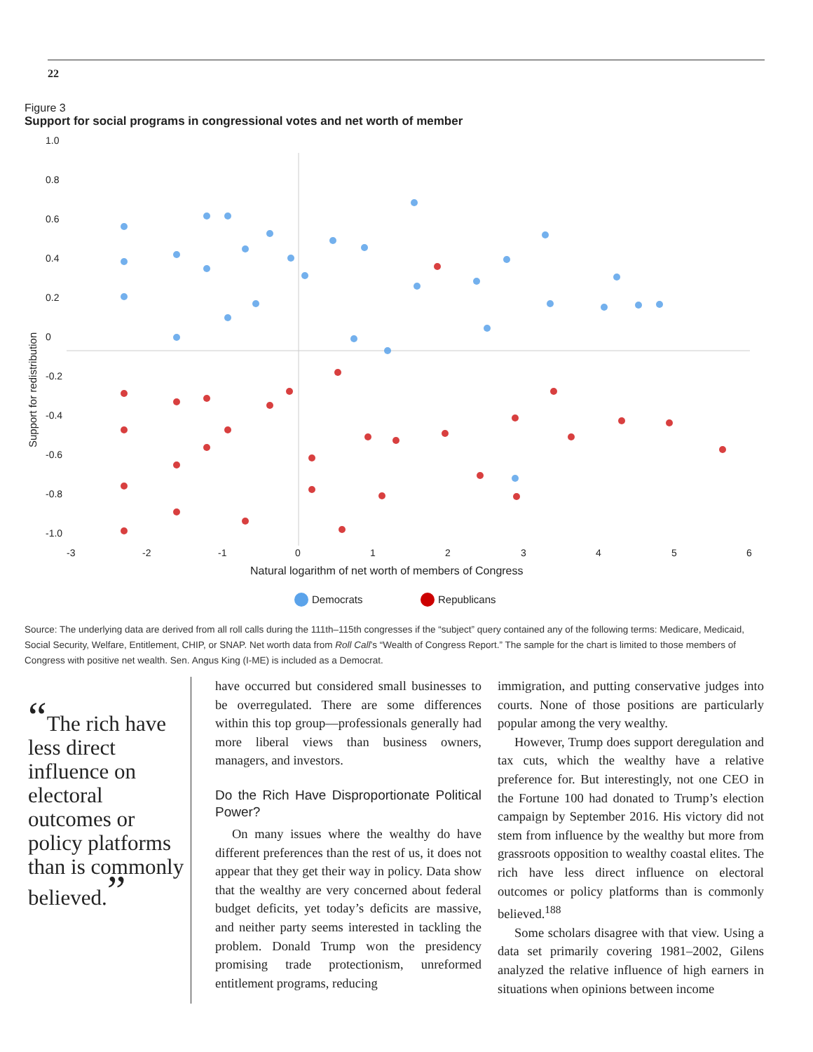22
Figure 3
Support for social programs in congressional votes and net worth of member
1.0
0.8
0.6
0.4
0.2
0
-0.2
-0.4
-0.6
-0.8
-1.0
-3
-2
-1
0
1
2
3
4
5
6
Natural logarithm of net worth of members of Congress
Support for redistribution
Democrats
Republicans
Source: The underlying data are derived from all roll calls during the 111th–115th congresses if the “subject” query contained any of the following terms: Medicare, Medicaid, Social Security, Welfare, Entitlement, CHIP, or SNAP. Net worth data from Roll Call’s “Wealth of Congress Report.” The sample for the chart is limited to those members of Congress with positive net wealth. Sen. Angus King (I-ME) is included as a Democrat.
“The rich have less direct influence on electoral outcomes or policy platforms than is commonly believed.”
have occurred but considered small businesses to be overregulated. There are some differences within this top group—professionals generally had more liberal views than business owners, managers, and investors.
Do the Rich Have Disproportionate Political Power?
On many issues where the wealthy do have different preferences than the rest of us, it does not appear that they get their way in policy. Data show that the wealthy are very concerned about federal budget deficits, yet today’s deficits are massive, and neither party seems interested in tackling the problem. Donald Trump won the presidency promising trade protectionism, unreformed entitlement programs, reducing
immigration, and putting conservative judges into courts. None of those positions are particularly popular among the very wealthy.
However, Trump does support deregulation and tax cuts, which the wealthy have a relative preference for. But interestingly, not one CEO in the Fortune 100 had donated to Trump’s election campaign by September 2016. His victory did not stem from influence by the wealthy but more from grassroots opposition to wealthy coastal elites. The rich have less direct influence on electoral outcomes or policy platforms than is commonly believed.<sup>188</sup>
Some scholars disagree with that view. Using a data set primarily covering 1981–2002, Gilens analyzed the relative influence of high earners in situations when opinions between income